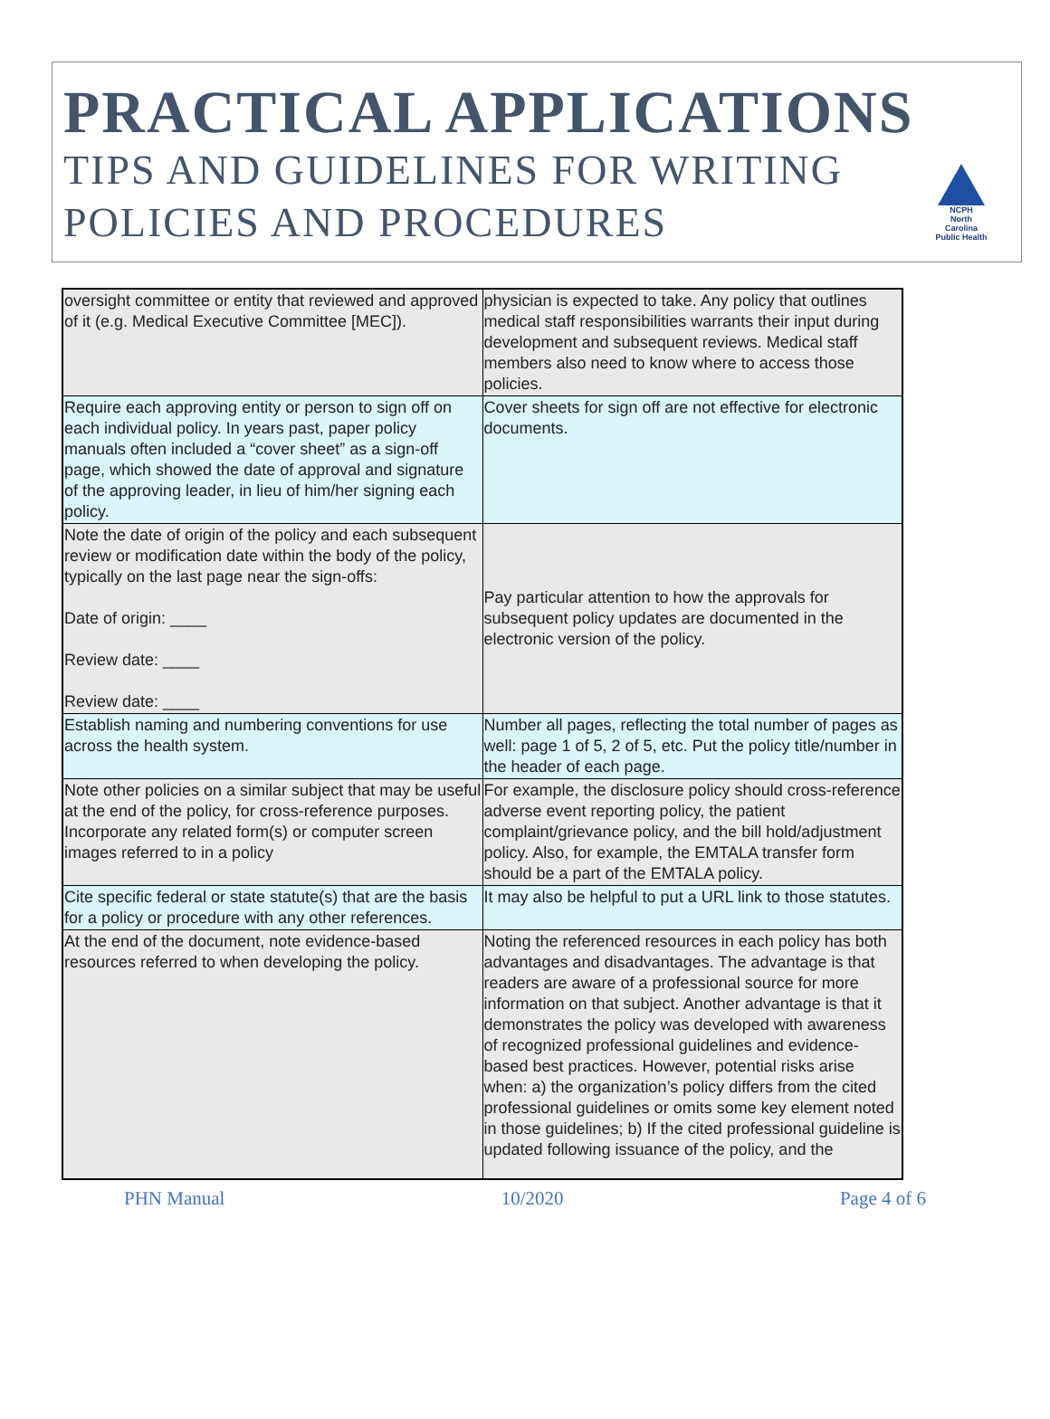PRACTICAL APPLICATIONS
TIPS AND GUIDELINES FOR WRITING
POLICIES AND PROCEDURES
NCPH
North Carolina Public Health
| oversight committee or entity that reviewed and approved of it (e.g. Medical Executive Committee [MEC]). | physician is expected to take. Any policy that outlines medical staff responsibilities warrants their input during development and subsequent reviews. Medical staff members also need to know where to access those policies. |
| Require each approving entity or person to sign off on each individual policy. In years past, paper policy manuals often included a “cover sheet” as a sign-off page, which showed the date of approval and signature of the approving leader, in lieu of him/her signing each policy. | Cover sheets for sign off are not effective for electronic documents. |
| Note the date of origin of the policy and each subsequent review or modification date within the body of the policy, typically on the last page near the sign-offs: Date of origin: ____ Review date: ____ Review date: ____ | Pay particular attention to how the approvals for subsequent policy updates are documented in the electronic version of the policy. |
| Establish naming and numbering conventions for use across the health system. | Number all pages, reflecting the total number of pages as well: page 1 of 5, 2 of 5, etc. Put the policy title/number in the header of each page. |
| Note other policies on a similar subject that may be useful at the end of the policy, for cross-reference purposes. Incorporate any related form(s) or computer screen images referred to in a policy | For example, the disclosure policy should cross-reference adverse event reporting policy, the patient complaint/grievance policy, and the bill hold/adjustment policy. Also, for example, the EMTALA transfer form should be a part of the EMTALA policy. |
| Cite specific federal or state statute(s) that are the basis for a policy or procedure with any other references. | It may also be helpful to put a URL link to those statutes. |
| At the end of the document, note evidence-based resources referred to when developing the policy. | Noting the referenced resources in each policy has both advantages and disadvantages. The advantage is that readers are aware of a professional source for more information on that subject. Another advantage is that it demonstrates the policy was developed with awareness of recognized professional guidelines and evidence-based best practices. However, potential risks arise when: a) the organization’s policy differs from the cited professional guidelines or omits some key element noted in those guidelines; b) If the cited professional guideline is updated following issuance of the policy, and the |
PHN Manual 10/2020 Page 4 of 6